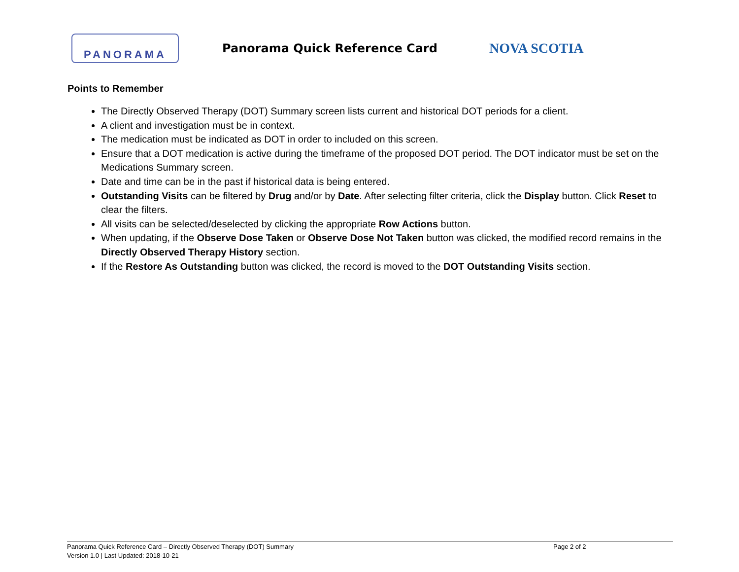PANORAMA
Panorama Quick Reference Card
NOVA SCOTIA
Points to Remember
The Directly Observed Therapy (DOT) Summary screen lists current and historical DOT periods for a client.
A client and investigation must be in context.
The medication must be indicated as DOT in order to included on this screen.
Ensure that a DOT medication is active during the timeframe of the proposed DOT period. The DOT indicator must be set on the Medications Summary screen.
Date and time can be in the past if historical data is being entered.
Outstanding Visits can be filtered by Drug and/or by Date. After selecting filter criteria, click the Display button. Click Reset to clear the filters.
All visits can be selected/deselected by clicking the appropriate Row Actions button.
When updating, if the Observe Dose Taken or Observe Dose Not Taken button was clicked, the modified record remains in the Directly Observed Therapy History section.
If the Restore As Outstanding button was clicked, the record is moved to the DOT Outstanding Visits section.
Panorama Quick Reference Card – Directly Observed Therapy (DOT) Summary
Page 2 of 2
Version 1.0 | Last Updated: 2018-10-21